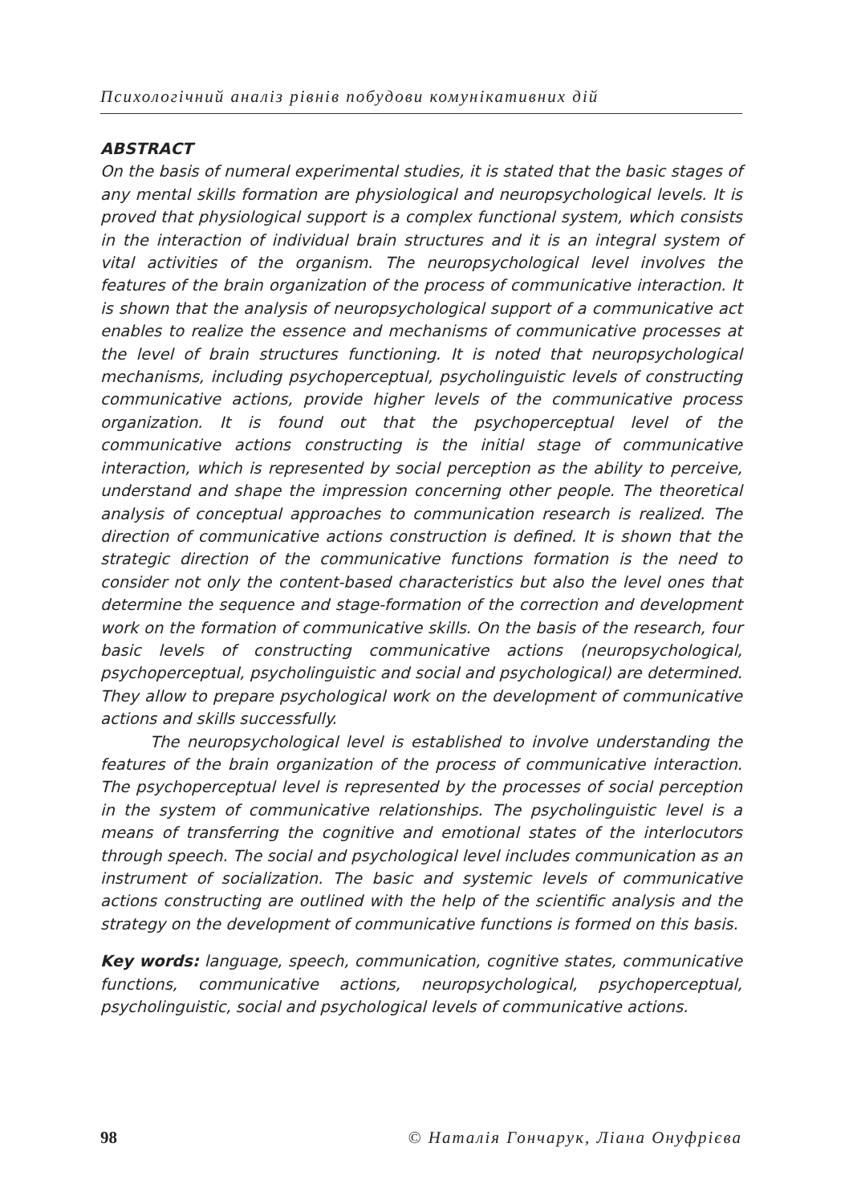Психологічний аналіз рівнів побудови комунікативних дій
ABSTRACT
On the basis of numeral experimental studies, it is stated that the basic stages of any mental skills formation are physiological and neuropsychological levels. It is proved that physiological support is a complex functional system, which consists in the interaction of individual brain structures and it is an integral system of vital activities of the organism. The neuropsychological level involves the features of the brain organization of the process of communicative interaction. It is shown that the analysis of neuropsychological support of a communicative act enables to realize the essence and mechanisms of communicative processes at the level of brain structures functioning. It is noted that neuropsychological mechanisms, including psychoperceptual, psycholinguistic levels of constructing communicative actions, provide higher levels of the communicative process organization. It is found out that the psychoperceptual level of the communicative actions constructing is the initial stage of communicative interaction, which is represented by social perception as the ability to perceive, understand and shape the impression concerning other people. The theoretical analysis of conceptual approaches to communication research is realized. The direction of communicative actions construction is defined. It is shown that the strategic direction of the communicative functions formation is the need to consider not only the content-based characteristics but also the level ones that determine the sequence and stage-formation of the correction and development work on the formation of communicative skills. On the basis of the research, four basic levels of constructing communicative actions (neuropsychological, psychoperceptual, psycholinguistic and social and psychological) are determined. They allow to prepare psychological work on the development of communicative actions and skills successfully.
The neuropsychological level is established to involve understanding the features of the brain organization of the process of communicative interaction. The psychoperceptual level is represented by the processes of social perception in the system of communicative relationships. The psycholinguistic level is a means of transferring the cognitive and emotional states of the interlocutors through speech. The social and psychological level includes communication as an instrument of socialization. The basic and systemic levels of communicative actions constructing are outlined with the help of the scientific analysis and the strategy on the development of communicative functions is formed on this basis.
Key words: language, speech, communication, cognitive states, communicative functions, communicative actions, neuropsychological, psychoperceptual, psycholinguistic, social and psychological levels of communicative actions.
98 © Наталія Гончарук, Ліана Онуфрієва